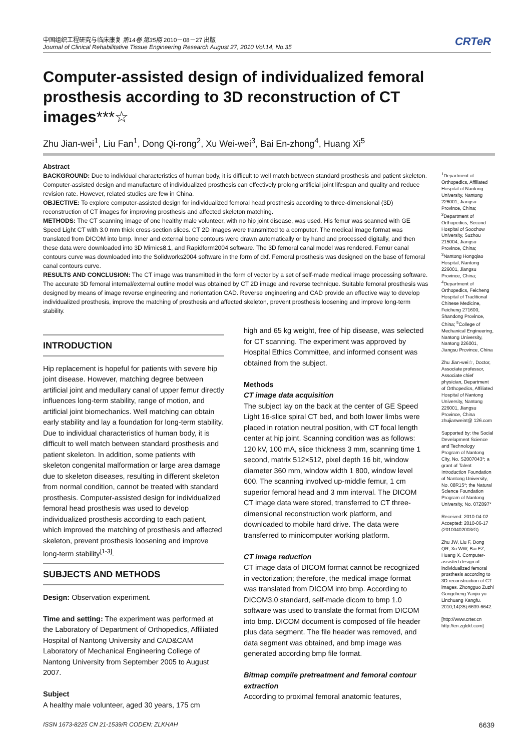中国组织工程研究与临床康复 第14卷 第35期 2010－08－27 出版
Journal of Clinical Rehabilitative Tissue Engineering Research August 27, 2010 Vol.14, No.35
CRTeR
Computer-assisted design of individualized femoral prosthesis according to 3D reconstruction of CT images***☆
Zhu Jian-wei<sup>1</sup>, Liu Fan<sup>1</sup>, Dong Qi-rong<sup>2</sup>, Xu Wei-wei<sup>3</sup>, Bai En-zhong<sup>4</sup>, Huang Xi<sup>5</sup>
Abstract
BACKGROUND: Due to individual characteristics of human body, it is difficult to well match between standard prosthesis and patient skeleton. Computer-assisted design and manufacture of individualized prosthesis can effectively prolong artificial joint lifespan and quality and reduce revision rate. However, related studies are few in China.
OBJECTIVE: To explore computer-assisted design for individualized femoral head prosthesis according to three-dimensional (3D) reconstruction of CT images for improving prosthesis and affected skeleton matching.
METHODS: The CT scanning image of one healthy male volunteer, with no hip joint disease, was used. His femur was scanned with GE Speed Light CT with 3.0 mm thick cross-section slices. CT 2D images were transmitted to a computer. The medical image format was translated from DICOM into bmp. Inner and external bone contours were drawn automatically or by hand and processed digitally, and then these data were downloaded into 3D Mimics8.1, and Rapidform2004 software. The 3D femoral canal model was rendered. Femur canal contours curve was downloaded into the Solidworks2004 software in the form of dxf. Femoral prosthesis was designed on the base of femoral canal contours curve.
RESULTS AND CONCLUSION: The CT image was transmitted in the form of vector by a set of self-made medical image processing software. The accurate 3D femoral internal/external outline model was obtained by CT 2D image and reverse technique. Suitable femoral prosthesis was designed by means of image reverse engineering and norientation CAD. Reverse engineering and CAD provide an effective way to develop individualized prosthesis, improve the matching of prosthesis and affected skeleton, prevent prosthesis loosening and improve long-term stability.
<sup>1</sup> Department of Orthopedics, Affiliated Hospital of Nantong University, Nantong 226001, Jiangsu Province, China; <sup>2</sup>Department of Orthopedics, Second Hospital of Soochow University, Suzhou 215004, Jiangsu Province, China; <sup>3</sup>Nantong Hongqiao Hospital, Nantong 226001, Jiangsu Province, China; <sup>4</sup>Department of Orthopedics, Feicheng Hospital of Traditional Chinese Medicine, Feicheng 271600, Shandong Province, China; <sup>5</sup>College of Mechanical Engineering, Nantong University, Nantong 226001, Jiangsu Province, China
Zhu Jian-wei☆, Doctor, Associate professor, Associate chief physician, Department of Orthopedics, Affiliated Hospital of Nantong University, Nantong 226001, Jiangsu Province, China zhujianweint@ 126.com
Supported by: the Social Development Science and Technology Program of Nantong City, No. S2007043*; a grant of Talent Introduction Foundation of Nantong University, No. 08R15*; the Natural Science Foundation Program of Nantong University, No. 07Z097*
Received: 2010-04-02 Accepted: 2010-06-17 (20100402003/G)
Zhu JW, Liu F, Dong QR, Xu WW, Bai EZ, Huang X. Computer-assisted design of individualized femoral prosthesis according to 3D reconstruction of CT images. Zhongguo Zuzhi Gongcheng Yanjiu yu Linchuang Kangfu. 2010;14(35):6639-6642.
[http://www.crter.cn http://en.zglckf.com]
INTRODUCTION
Hip replacement is hopeful for patients with severe hip joint disease. However, matching degree between artificial joint and medullary canal of upper femur directly influences long-term stability, range of motion, and artificial joint biomechanics. Well matching can obtain early stability and lay a foundation for long-term stability. Due to individual characteristics of human body, it is difficult to well match between standard prosthesis and patient skeleton. In addition, some patients with skeleton congenital malformation or large area damage due to skeleton diseases, resulting in different skeleton from normal condition, cannot be treated with standard prosthesis. Computer-assisted design for individualized femoral head prosthesis was used to develop individualized prosthesis according to each patient, which improved the matching of prosthesis and affected skeleton, prevent prosthesis loosening and improve long-term stability<sup>[1-3]</sup>.
SUBJECTS AND METHODS
Design: Observation experiment.
Time and setting: The experiment was performed at the Laboratory of Department of Orthopedics, Affiliated Hospital of Nantong University and CAD&CAM Laboratory of Mechanical Engineering College of Nantong University from September 2005 to August 2007.
Subject
A healthy male volunteer, aged 30 years, 175 cm
high and 65 kg weight, free of hip disease, was selected for CT scanning. The experiment was approved by Hospital Ethics Committee, and informed consent was obtained from the subject.
Methods
CT image data acquisition
The subject lay on the back at the center of GE Speed Light 16-slice spiral CT bed, and both lower limbs were placed in rotation neutral position, with CT focal length center at hip joint. Scanning condition was as follows: 120 kV, 100 mA, slice thickness 3 mm, scanning time 1 second, matrix 512×512, pixel depth 16 bit, window diameter 360 mm, window width 1 800, window level 600. The scanning involved up-middle femur, 1 cm superior femoral head and 3 mm interval. The DICOM CT image data were stored, transferred to CT three-dimensional reconstruction work platform, and downloaded to mobile hard drive. The data were transferred to minicomputer working platform.
CT image reduction
CT image data of DICOM format cannot be recognized in vectorization; therefore, the medical image format was translated from DICOM into bmp. According to DICOM3.0 standard, self-made dicom to bmp 1.0 software was used to translate the format from DICOM into bmp. DICOM document is composed of file header plus data segment. The file header was removed, and data segment was obtained, and bmp image was generated according bmp file format.
Bitmap compile pretreatment and femoral contour extraction
According to proximal femoral anatomic features,
ISSN 1673-8225 CN 21-1539/R CODEN: ZLKHAH
6639